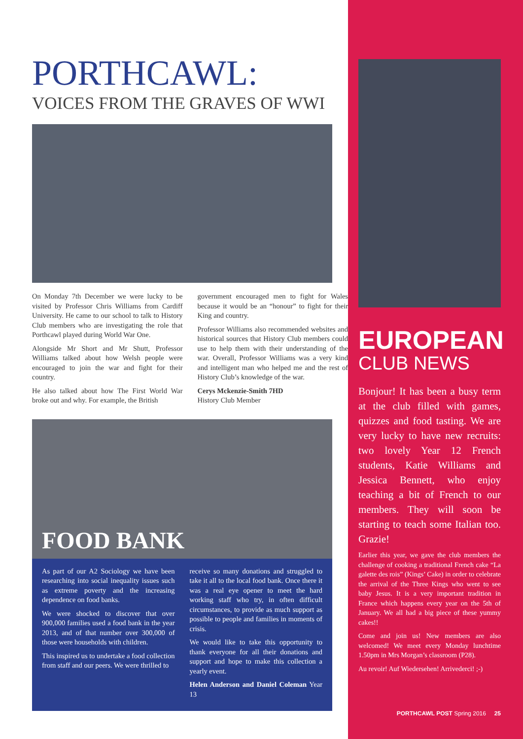PORTHCAWL:
VOICES FROM THE GRAVES OF WWI
On Monday 7th December we were lucky to be visited by Professor Chris Williams from Cardiff University. He came to our school to talk to History Club members who are investigating the role that Porthcawl played during World War One.
Alongside Mr Short and Mr Shutt, Professor Williams talked about how Welsh people were encouraged to join the war and fight for their country.
He also talked about how The First World War broke out and why. For example, the British
government encouraged men to fight for Wales because it would be an “honour” to fight for their King and country.
Professor Williams also recommended websites and historical sources that History Club members could use to help them with their understanding of the war. Overall, Professor Williams was a very kind and intelligent man who helped me and the rest of History Club’s knowledge of the war.
Cerys Mckenzie-Smith 7HD
History Club Member
FOOD BANK
As part of our A2 Sociology we have been researching into social inequality issues such as extreme poverty and the increasing dependence on food banks.
We were shocked to discover that over 900,000 families used a food bank in the year 2013, and of that number over 300,000 of those were households with children.
This inspired us to undertake a food collection from staff and our peers. We were thrilled to
receive so many donations and struggled to take it all to the local food bank. Once there it was a real eye opener to meet the hard working staff who try, in often difficult circumstances, to provide as much support as possible to people and families in moments of crisis.
We would like to take this opportunity to thank everyone for all their donations and support and hope to make this collection a yearly event.
Helen Anderson and Daniel Coleman Year 13
EUROPEAN
CLUB NEWS
Bonjour! It has been a busy term at the club filled with games, quizzes and food tasting. We are very lucky to have new recruits: two lovely Year 12 French students, Katie Williams and Jessica Bennett, who enjoy teaching a bit of French to our members. They will soon be starting to teach some Italian too. Grazie!
Earlier this year, we gave the club members the challenge of cooking a traditional French cake “La galette des rois” (Kings’ Cake) in order to celebrate the arrival of the Three Kings who went to see baby Jesus. It is a very important tradition in France which happens every year on the 5th of January. We all had a big piece of these yummy cakes!!
Come and join us! New members are also welcomed! We meet every Monday lunchtime 1.50pm in Mrs Morgan’s classroom (P28).
Au revoir! Auf Wiedersehen! Arrivederci! ;-)
PORTHCAWL POST Spring 2016 25